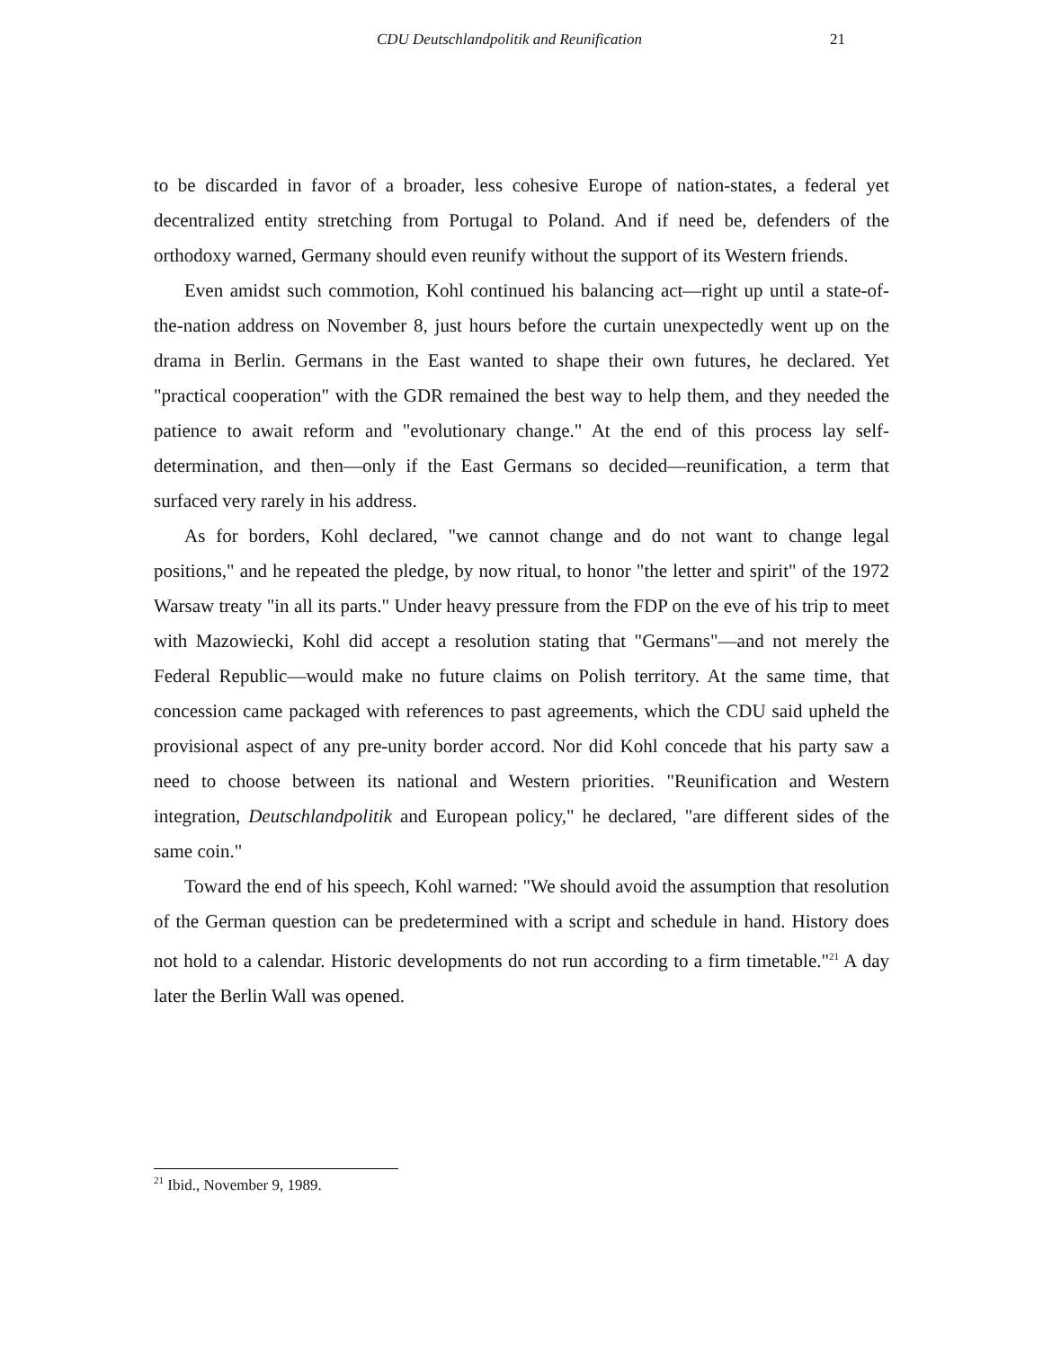CDU Deutschlandpolitik and Reunification 21
to be discarded in favor of a broader, less cohesive Europe of nation-states, a federal yet decentralized entity stretching from Portugal to Poland. And if need be, defenders of the orthodoxy warned, Germany should even reunify without the support of its Western friends.
Even amidst such commotion, Kohl continued his balancing act—right up until a state-of-the-nation address on November 8, just hours before the curtain unexpectedly went up on the drama in Berlin. Germans in the East wanted to shape their own futures, he declared. Yet "practical cooperation" with the GDR remained the best way to help them, and they needed the patience to await reform and "evolutionary change." At the end of this process lay self-determination, and then—only if the East Germans so decided—reunification, a term that surfaced very rarely in his address.
As for borders, Kohl declared, "we cannot change and do not want to change legal positions," and he repeated the pledge, by now ritual, to honor "the letter and spirit" of the 1972 Warsaw treaty "in all its parts." Under heavy pressure from the FDP on the eve of his trip to meet with Mazowiecki, Kohl did accept a resolution stating that "Germans"—and not merely the Federal Republic—would make no future claims on Polish territory. At the same time, that concession came packaged with references to past agreements, which the CDU said upheld the provisional aspect of any pre-unity border accord. Nor did Kohl concede that his party saw a need to choose between its national and Western priorities. "Reunification and Western integration, Deutschlandpolitik and European policy," he declared, "are different sides of the same coin."
Toward the end of his speech, Kohl warned: "We should avoid the assumption that resolution of the German question can be predetermined with a script and schedule in hand. History does not hold to a calendar. Historic developments do not run according to a firm timetable."<sup>21</sup> A day later the Berlin Wall was opened.
<sup>21</sup> Ibid., November 9, 1989.